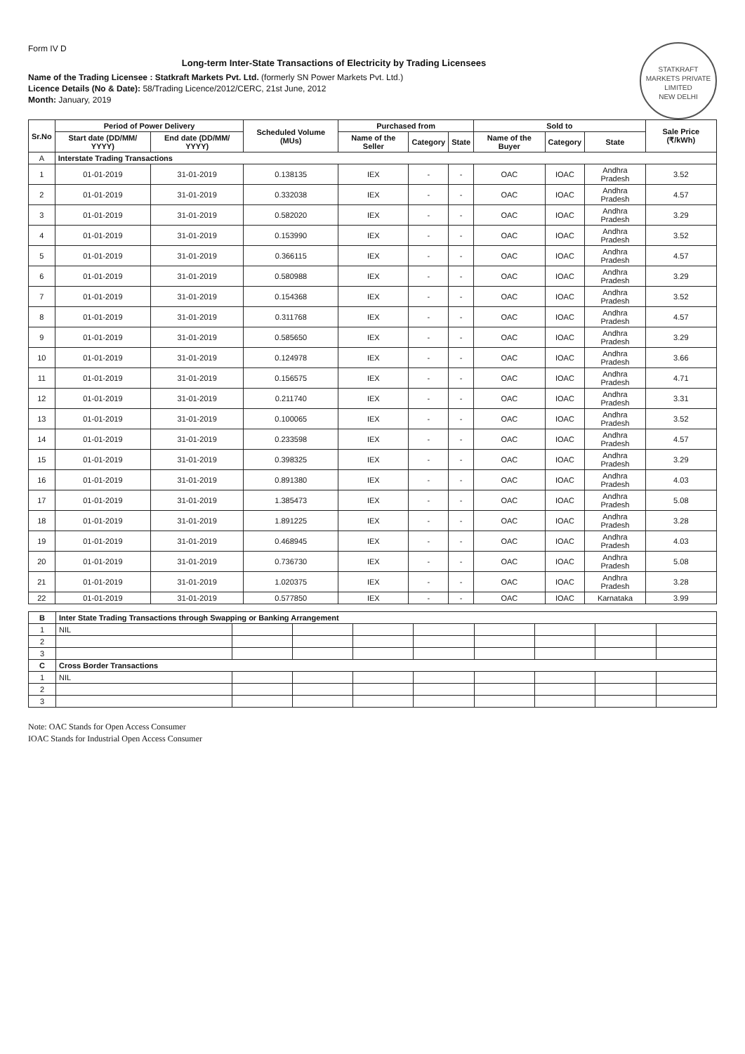STATKRAFT MARKETS PRIVATE LIMITED
NEW DELHI
Form IV D
Long-term Inter-State Transactions of Electricity by Trading Licensees
Name of the Trading Licensee : Statkraft Markets Pvt. Ltd. (formerly SN Power Markets Pvt. Ltd.)
Licence Details (No & Date): 58/Trading Licence/2012/CERC, 21st June, 2012
Month: January, 2019
| Sr.No | Period of Power Delivery | | Scheduled Volume (MUs) | Purchased from | | | Sold to | | | Sale Price (₹/kWh) |
| --- | --- | --- | --- | --- | --- | --- | --- | --- | --- | --- |
| | Start date (DD/MM/ YYYY) | End date (DD/MM/ YYYY) | | Name of the Seller | Category | State | Name of the Buyer | Category | State | |
| A | Interstate Trading Transactions | | | | | | | | | |
| 1 | 01-01-2019 | 31-01-2019 | 0.138135 | IEX | - | - | OAC | IOAC | Andhra Pradesh | 3.52 |
| 2 | 01-01-2019 | 31-01-2019 | 0.332038 | IEX | - | - | OAC | IOAC | Andhra Pradesh | 4.57 |
| 3 | 01-01-2019 | 31-01-2019 | 0.582020 | IEX | - | - | OAC | IOAC | Andhra Pradesh | 3.29 |
| 4 | 01-01-2019 | 31-01-2019 | 0.153990 | IEX | - | - | OAC | IOAC | Andhra Pradesh | 3.52 |
| 5 | 01-01-2019 | 31-01-2019 | 0.366115 | IEX | - | - | OAC | IOAC | Andhra Pradesh | 4.57 |
| 6 | 01-01-2019 | 31-01-2019 | 0.580988 | IEX | - | - | OAC | IOAC | Andhra Pradesh | 3.29 |
| 7 | 01-01-2019 | 31-01-2019 | 0.154368 | IEX | - | - | OAC | IOAC | Andhra Pradesh | 3.52 |
| 8 | 01-01-2019 | 31-01-2019 | 0.311768 | IEX | - | - | OAC | IOAC | Andhra Pradesh | 4.57 |
| 9 | 01-01-2019 | 31-01-2019 | 0.585650 | IEX | - | - | OAC | IOAC | Andhra Pradesh | 3.29 |
| 10 | 01-01-2019 | 31-01-2019 | 0.124978 | IEX | - | - | OAC | IOAC | Andhra Pradesh | 3.66 |
| 11 | 01-01-2019 | 31-01-2019 | 0.156575 | IEX | - | - | OAC | IOAC | Andhra Pradesh | 4.71 |
| 12 | 01-01-2019 | 31-01-2019 | 0.211740 | IEX | - | - | OAC | IOAC | Andhra Pradesh | 3.31 |
| 13 | 01-01-2019 | 31-01-2019 | 0.100065 | IEX | - | - | OAC | IOAC | Andhra Pradesh | 3.52 |
| 14 | 01-01-2019 | 31-01-2019 | 0.233598 | IEX | - | - | OAC | IOAC | Andhra Pradesh | 4.57 |
| 15 | 01-01-2019 | 31-01-2019 | 0.398325 | IEX | - | - | OAC | IOAC | Andhra Pradesh | 3.29 |
| 16 | 01-01-2019 | 31-01-2019 | 0.891380 | IEX | - | - | OAC | IOAC | Andhra Pradesh | 4.03 |
| 17 | 01-01-2019 | 31-01-2019 | 1.385473 | IEX | - | - | OAC | IOAC | Andhra Pradesh | 5.08 |
| 18 | 01-01-2019 | 31-01-2019 | 1.891225 | IEX | - | - | OAC | IOAC | Andhra Pradesh | 3.28 |
| 19 | 01-01-2019 | 31-01-2019 | 0.468945 | IEX | - | - | OAC | IOAC | Andhra Pradesh | 4.03 |
| 20 | 01-01-2019 | 31-01-2019 | 0.736730 | IEX | - | - | OAC | IOAC | Andhra Pradesh | 5.08 |
| 21 | 01-01-2019 | 31-01-2019 | 1.020375 | IEX | - | - | OAC | IOAC | Andhra Pradesh | 3.28 |
| 22 | 01-01-2019 | 31-01-2019 | 0.577850 | IEX | - | - | OAC | IOAC | Karnataka | 3.99 |
| B | Inter State Trading Transactions through Swapping or Banking Arrangement | | | | | | | | |
| 1 | NIL | | | | | | | | |
| 2 | | | | | | | | | |
| 3 | | | | | | | | | |
| C | Cross Border Transactions | | | | | | | | |
| 1 | NIL | | | | | | | | |
| 2 | | | | | | | | | |
| 3 | | | | | | | | | |
Note: OAC Stands for Open Access Consumer
IOAC Stands for Industrial Open Access Consumer